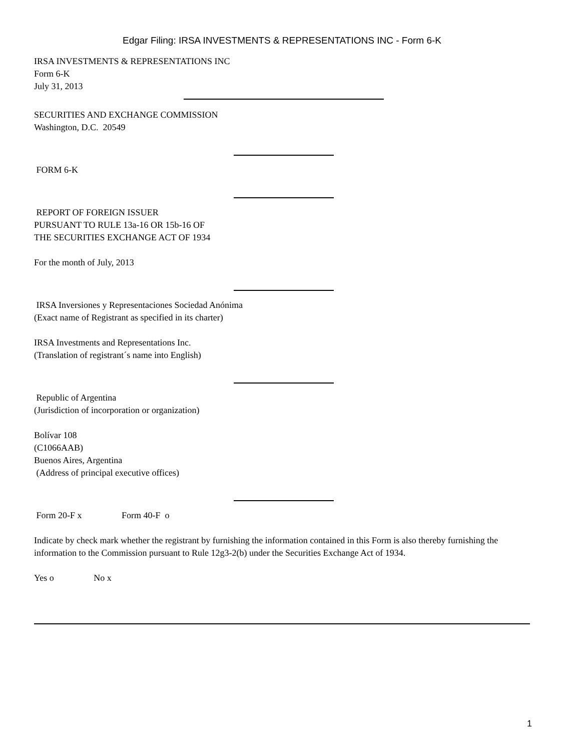Edgar Filing: IRSA INVESTMENTS & REPRESENTATIONS INC - Form 6-K
IRSA INVESTMENTS & REPRESENTATIONS INC
Form 6-K
July 31, 2013
SECURITIES AND EXCHANGE COMMISSION
Washington, D.C. 20549
FORM 6-K
REPORT OF FOREIGN ISSUER
PURSUANT TO RULE 13a-16 OR 15b-16 OF
THE SECURITIES EXCHANGE ACT OF 1934
For the month of July, 2013
IRSA Inversiones y Representaciones Sociedad Anónima
(Exact name of Registrant as specified in its charter)
IRSA Investments and Representations Inc.
(Translation of registrant´s name into English)
Republic of Argentina
(Jurisdiction of incorporation or organization)
Bolívar 108
(C1066AAB)
Buenos Aires, Argentina
(Address of principal executive offices)
Form 20-F x Form 40-F o
Indicate by check mark whether the registrant by furnishing the information contained in this Form is also thereby furnishing the information to the Commission pursuant to Rule 12g3-2(b) under the Securities Exchange Act of 1934.
Yes o No x
1